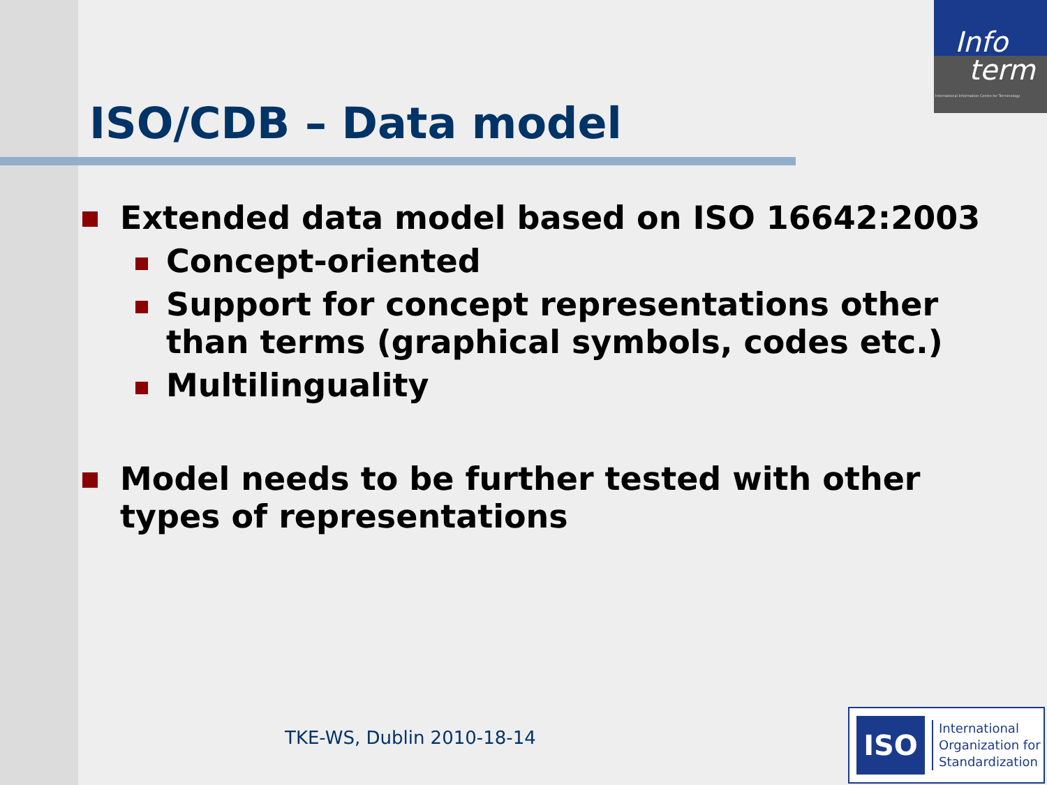Info
term
International Information Centre for Terminology
ISO/CDB – Data model
Extended data model based on ISO 16642:2003
Concept-oriented
Support for concept representations other
than terms (graphical symbols, codes etc.)
Multilinguality
Model needs to be further tested with other
types of representations
TKE-WS, Dublin 2010-18-14
ISO
International
Organization for
Standardization